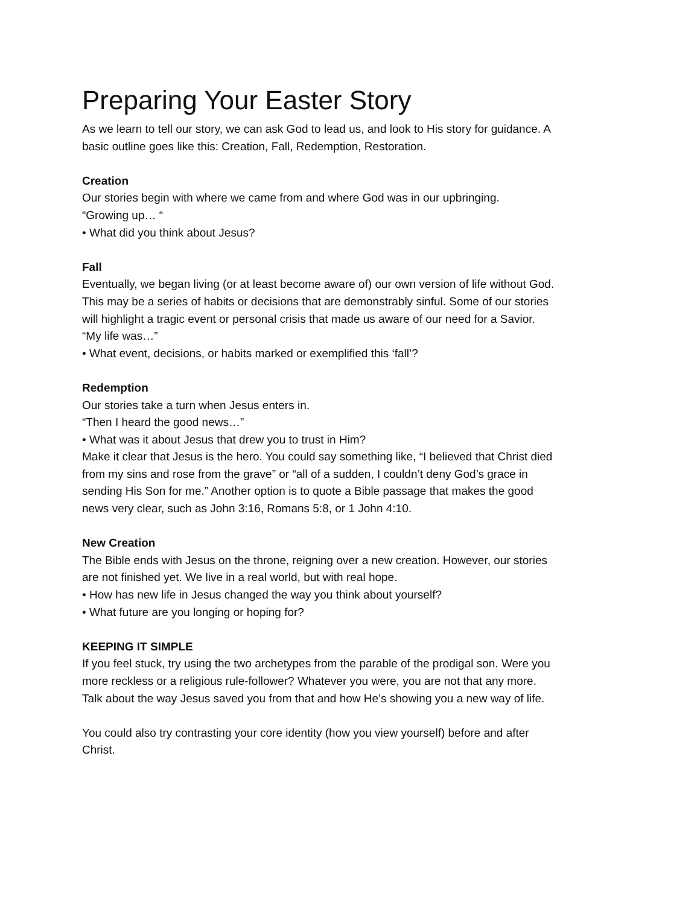Preparing Your Easter Story
As we learn to tell our story, we can ask God to lead us, and look to His story for guidance. A basic outline goes like this: Creation, Fall, Redemption, Restoration.
Creation
Our stories begin with where we came from and where God was in our upbringing.
“Growing up… “
• What did you think about Jesus?
Fall
Eventually, we began living (or at least become aware of) our own version of life without God. This may be a series of habits or decisions that are demonstrably sinful. Some of our stories will highlight a tragic event or personal crisis that made us aware of our need for a Savior.
“My life was…”
• What event, decisions, or habits marked or exemplified this ‘fall’?
Redemption
Our stories take a turn when Jesus enters in.
“Then I heard the good news…”
• What was it about Jesus that drew you to trust in Him?
Make it clear that Jesus is the hero. You could say something like, “I believed that Christ died from my sins and rose from the grave” or “all of a sudden, I couldn’t deny God’s grace in sending His Son for me.” Another option is to quote a Bible passage that makes the good news very clear, such as John 3:16, Romans 5:8, or 1 John 4:10.
New Creation
The Bible ends with Jesus on the throne, reigning over a new creation. However, our stories are not finished yet. We live in a real world, but with real hope.
• How has new life in Jesus changed the way you think about yourself?
• What future are you longing or hoping for?
KEEPING IT SIMPLE
If you feel stuck, try using the two archetypes from the parable of the prodigal son. Were you more reckless or a religious rule-follower? Whatever you were, you are not that any more. Talk about the way Jesus saved you from that and how He’s showing you a new way of life.
You could also try contrasting your core identity (how you view yourself) before and after Christ.